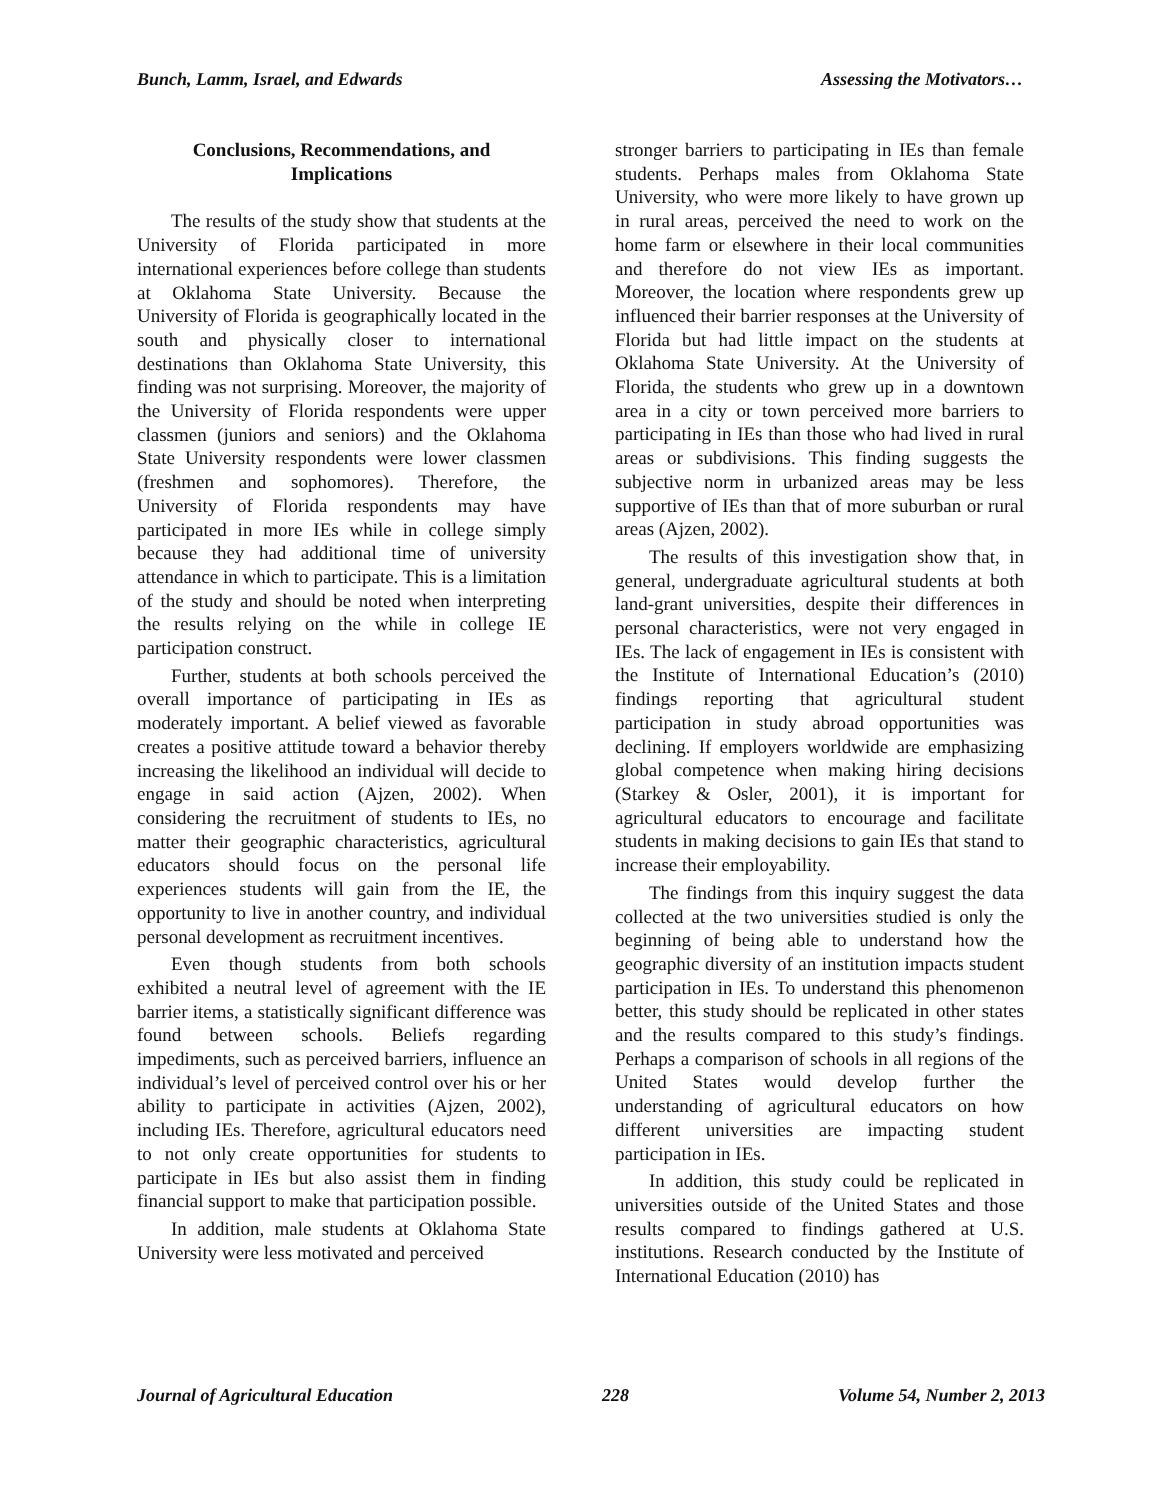Bunch, Lamm, Israel, and Edwards Assessing the Motivators…
Conclusions, Recommendations, and
Implications
The results of the study show that students at the University of Florida participated in more international experiences before college than students at Oklahoma State University. Because the University of Florida is geographically located in the south and physically closer to international destinations than Oklahoma State University, this finding was not surprising. Moreover, the majority of the University of Florida respondents were upper classmen (juniors and seniors) and the Oklahoma State University respondents were lower classmen (freshmen and sophomores). Therefore, the University of Florida respondents may have participated in more IEs while in college simply because they had additional time of university attendance in which to participate. This is a limitation of the study and should be noted when interpreting the results relying on the while in college IE participation construct.
Further, students at both schools perceived the overall importance of participating in IEs as moderately important. A belief viewed as favorable creates a positive attitude toward a behavior thereby increasing the likelihood an individual will decide to engage in said action (Ajzen, 2002). When considering the recruitment of students to IEs, no matter their geographic characteristics, agricultural educators should focus on the personal life experiences students will gain from the IE, the opportunity to live in another country, and individual personal development as recruitment incentives.
Even though students from both schools exhibited a neutral level of agreement with the IE barrier items, a statistically significant difference was found between schools. Beliefs regarding impediments, such as perceived barriers, influence an individual’s level of perceived control over his or her ability to participate in activities (Ajzen, 2002), including IEs. Therefore, agricultural educators need to not only create opportunities for students to participate in IEs but also assist them in finding financial support to make that participation possible.
In addition, male students at Oklahoma State University were less motivated and perceived
stronger barriers to participating in IEs than female students. Perhaps males from Oklahoma State University, who were more likely to have grown up in rural areas, perceived the need to work on the home farm or elsewhere in their local communities and therefore do not view IEs as important. Moreover, the location where respondents grew up influenced their barrier responses at the University of Florida but had little impact on the students at Oklahoma State University. At the University of Florida, the students who grew up in a downtown area in a city or town perceived more barriers to participating in IEs than those who had lived in rural areas or subdivisions. This finding suggests the subjective norm in urbanized areas may be less supportive of IEs than that of more suburban or rural areas (Ajzen, 2002).
The results of this investigation show that, in general, undergraduate agricultural students at both land-grant universities, despite their differences in personal characteristics, were not very engaged in IEs. The lack of engagement in IEs is consistent with the Institute of International Education’s (2010) findings reporting that agricultural student participation in study abroad opportunities was declining. If employers worldwide are emphasizing global competence when making hiring decisions (Starkey & Osler, 2001), it is important for agricultural educators to encourage and facilitate students in making decisions to gain IEs that stand to increase their employability.
The findings from this inquiry suggest the data collected at the two universities studied is only the beginning of being able to understand how the geographic diversity of an institution impacts student participation in IEs. To understand this phenomenon better, this study should be replicated in other states and the results compared to this study’s findings. Perhaps a comparison of schools in all regions of the United States would develop further the understanding of agricultural educators on how different universities are impacting student participation in IEs.
In addition, this study could be replicated in universities outside of the United States and those results compared to findings gathered at U.S. institutions. Research conducted by the Institute of International Education (2010) has
Journal of Agricultural Education 228 Volume 54, Number 2, 2013